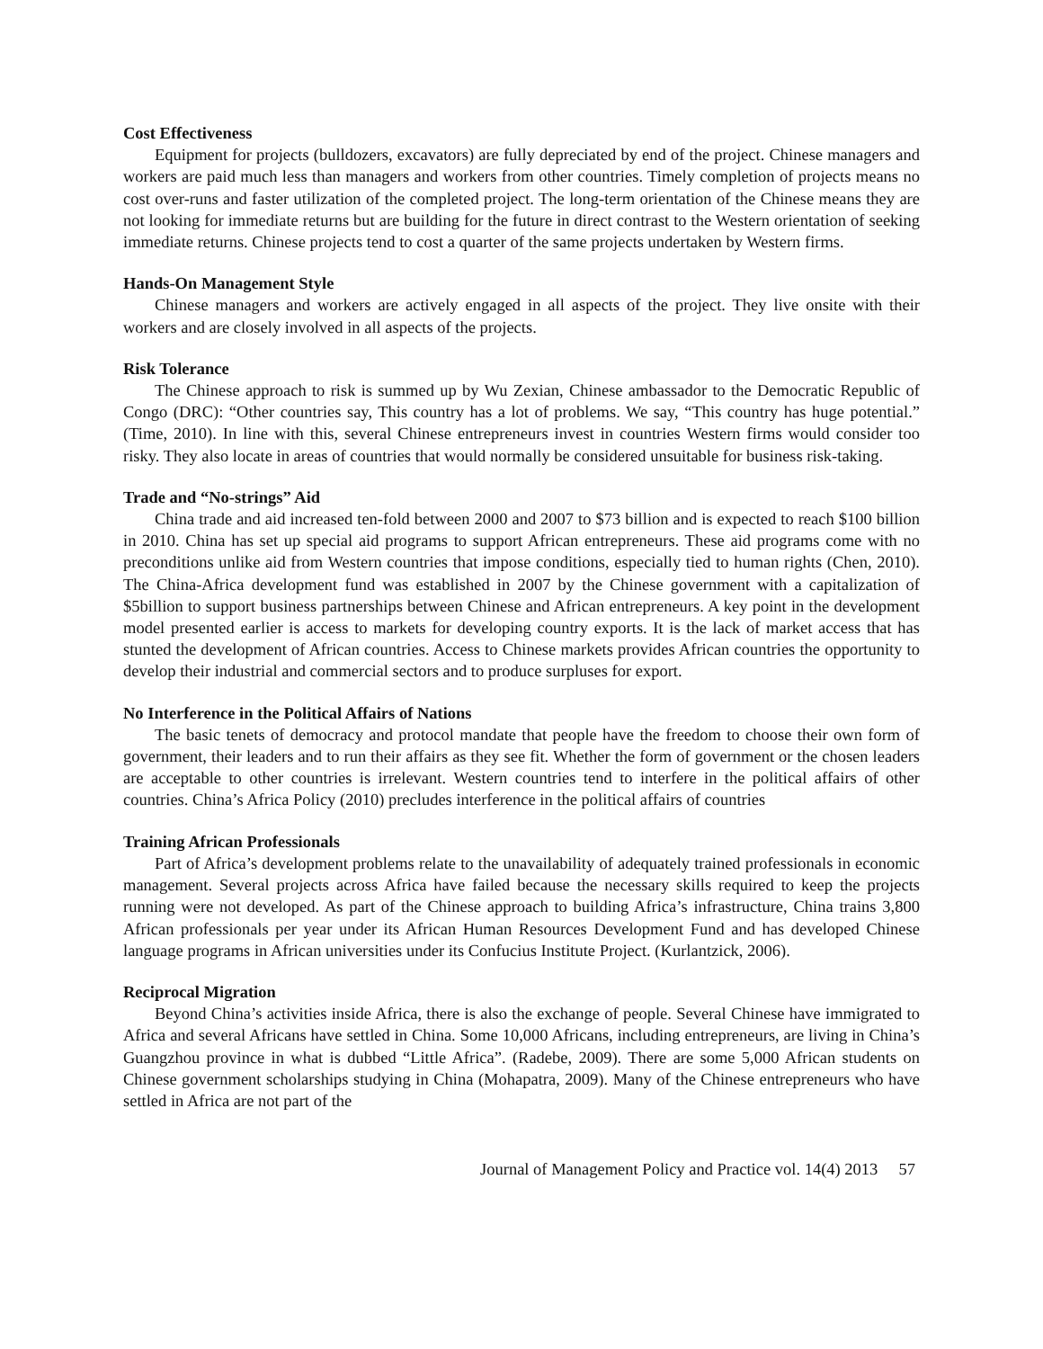Cost Effectiveness
Equipment for projects (bulldozers, excavators) are fully depreciated by end of the project. Chinese managers and workers are paid much less than managers and workers from other countries. Timely completion of projects means no cost over-runs and faster utilization of the completed project. The long-term orientation of the Chinese means they are not looking for immediate returns but are building for the future in direct contrast to the Western orientation of seeking immediate returns. Chinese projects tend to cost a quarter of the same projects undertaken by Western firms.
Hands-On Management Style
Chinese managers and workers are actively engaged in all aspects of the project. They live onsite with their workers and are closely involved in all aspects of the projects.
Risk Tolerance
The Chinese approach to risk is summed up by Wu Zexian, Chinese ambassador to the Democratic Republic of Congo (DRC): “Other countries say, This country has a lot of problems. We say, “This country has huge potential.” (Time, 2010). In line with this, several Chinese entrepreneurs invest in countries Western firms would consider too risky. They also locate in areas of countries that would normally be considered unsuitable for business risk-taking.
Trade and “No-strings” Aid
China trade and aid increased ten-fold between 2000 and 2007 to $73 billion and is expected to reach $100 billion in 2010. China has set up special aid programs to support African entrepreneurs. These aid programs come with no preconditions unlike aid from Western countries that impose conditions, especially tied to human rights (Chen, 2010). The China-Africa development fund was established in 2007 by the Chinese government with a capitalization of $5billion to support business partnerships between Chinese and African entrepreneurs. A key point in the development model presented earlier is access to markets for developing country exports. It is the lack of market access that has stunted the development of African countries. Access to Chinese markets provides African countries the opportunity to develop their industrial and commercial sectors and to produce surpluses for export.
No Interference in the Political Affairs of Nations
The basic tenets of democracy and protocol mandate that people have the freedom to choose their own form of government, their leaders and to run their affairs as they see fit. Whether the form of government or the chosen leaders are acceptable to other countries is irrelevant. Western countries tend to interfere in the political affairs of other countries. China’s Africa Policy (2010) precludes interference in the political affairs of countries
Training African Professionals
Part of Africa’s development problems relate to the unavailability of adequately trained professionals in economic management. Several projects across Africa have failed because the necessary skills required to keep the projects running were not developed. As part of the Chinese approach to building Africa’s infrastructure, China trains 3,800 African professionals per year under its African Human Resources Development Fund and has developed Chinese language programs in African universities under its Confucius Institute Project. (Kurlantzick, 2006).
Reciprocal Migration
Beyond China’s activities inside Africa, there is also the exchange of people. Several Chinese have immigrated to Africa and several Africans have settled in China. Some 10,000 Africans, including entrepreneurs, are living in China’s Guangzhou province in what is dubbed “Little Africa”. (Radebe, 2009). There are some 5,000 African students on Chinese government scholarships studying in China (Mohapatra, 2009). Many of the Chinese entrepreneurs who have settled in Africa are not part of the
Journal of Management Policy and Practice vol. 14(4) 2013 57